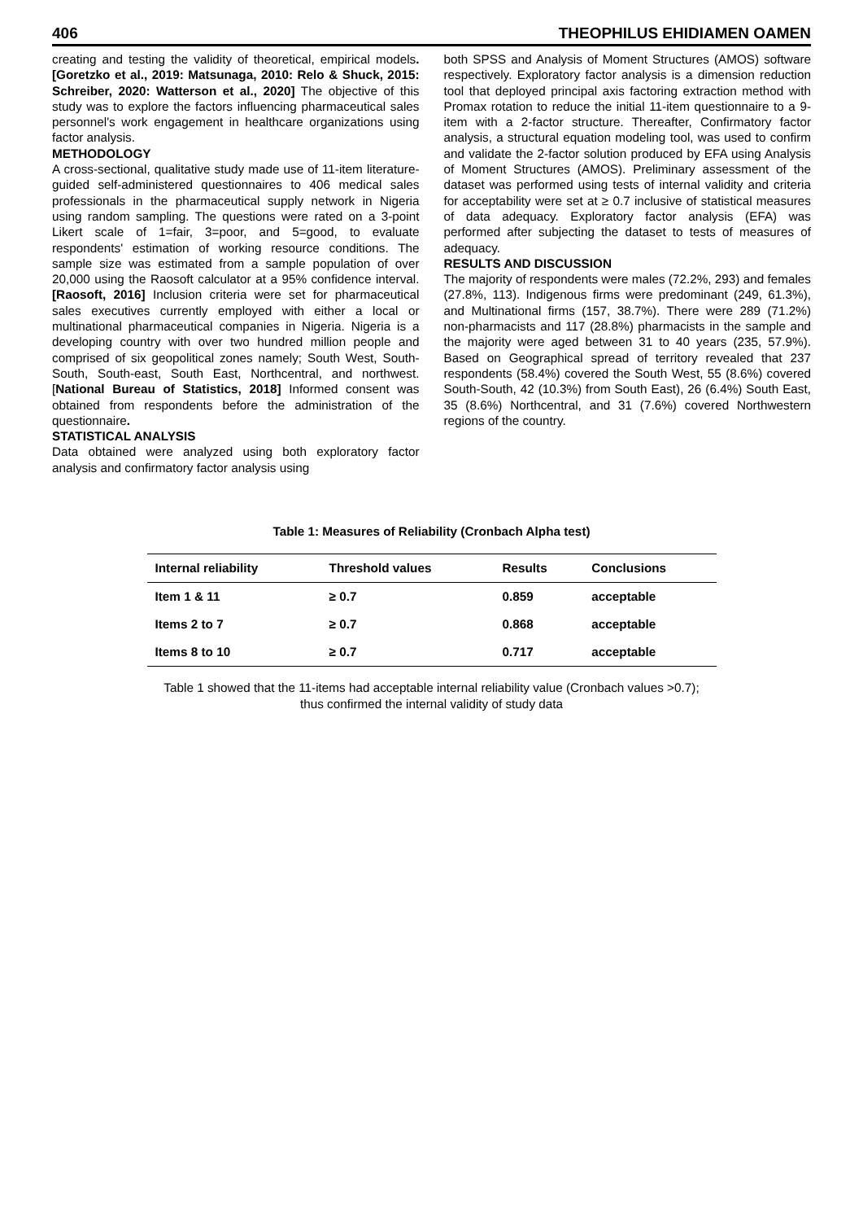406 THEOPHILUS EHIDIAMEN OAMEN
creating and testing the validity of theoretical, empirical models. [Goretzko et al., 2019: Matsunaga, 2010: Relo & Shuck, 2015: Schreiber, 2020: Watterson et al., 2020] The objective of this study was to explore the factors influencing pharmaceutical sales personnel's work engagement in healthcare organizations using factor analysis.
METHODOLOGY
A cross-sectional, qualitative study made use of 11-item literature-guided self-administered questionnaires to 406 medical sales professionals in the pharmaceutical supply network in Nigeria using random sampling. The questions were rated on a 3-point Likert scale of 1=fair, 3=poor, and 5=good, to evaluate respondents' estimation of working resource conditions. The sample size was estimated from a sample population of over 20,000 using the Raosoft calculator at a 95% confidence interval. [Raosoft, 2016] Inclusion criteria were set for pharmaceutical sales executives currently employed with either a local or multinational pharmaceutical companies in Nigeria. Nigeria is a developing country with over two hundred million people and comprised of six geopolitical zones namely; South West, South-South, South-east, South East, Northcentral, and northwest. [National Bureau of Statistics, 2018] Informed consent was obtained from respondents before the administration of the questionnaire.
STATISTICAL ANALYSIS
Data obtained were analyzed using both exploratory factor analysis and confirmatory factor analysis using
both SPSS and Analysis of Moment Structures (AMOS) software respectively. Exploratory factor analysis is a dimension reduction tool that deployed principal axis factoring extraction method with Promax rotation to reduce the initial 11-item questionnaire to a 9-item with a 2-factor structure. Thereafter, Confirmatory factor analysis, a structural equation modeling tool, was used to confirm and validate the 2-factor solution produced by EFA using Analysis of Moment Structures (AMOS). Preliminary assessment of the dataset was performed using tests of internal validity and criteria for acceptability were set at ≥ 0.7 inclusive of statistical measures of data adequacy. Exploratory factor analysis (EFA) was performed after subjecting the dataset to tests of measures of adequacy.
RESULTS AND DISCUSSION
The majority of respondents were males (72.2%, 293) and females (27.8%, 113). Indigenous firms were predominant (249, 61.3%), and Multinational firms (157, 38.7%). There were 289 (71.2%) non-pharmacists and 117 (28.8%) pharmacists in the sample and the majority were aged between 31 to 40 years (235, 57.9%). Based on Geographical spread of territory revealed that 237 respondents (58.4%) covered the South West, 55 (8.6%) covered South-South, 42 (10.3%) from South East), 26 (6.4%) South East, 35 (8.6%) Northcentral, and 31 (7.6%) covered Northwestern regions of the country.
Table 1: Measures of Reliability (Cronbach Alpha test)
| Internal reliability | Threshold values | Results | Conclusions |
| --- | --- | --- | --- |
| Item 1 & 11 | ≥ 0.7 | 0.859 | acceptable |
| Items 2 to 7 | ≥ 0.7 | 0.868 | acceptable |
| Items 8 to 10 | ≥ 0.7 | 0.717 | acceptable |
Table 1 showed that the 11-items had acceptable internal reliability value (Cronbach values >0.7);
thus confirmed the internal validity of study data